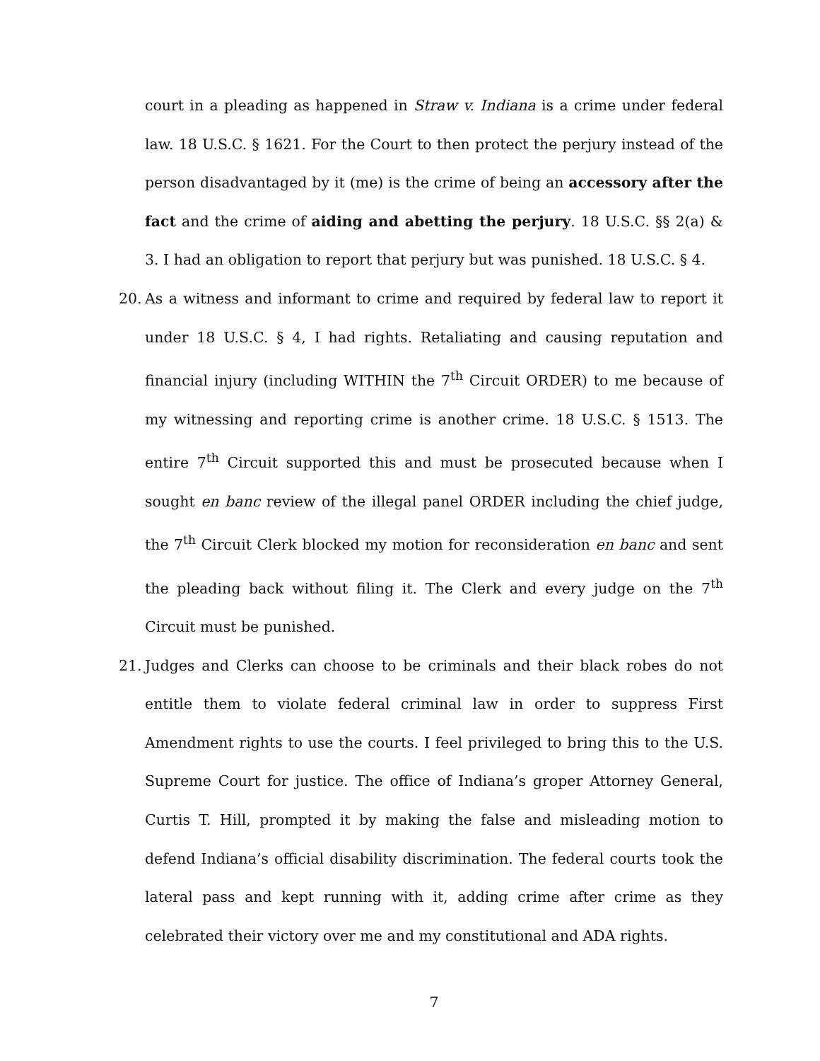court in a pleading as happened in Straw v. Indiana is a crime under federal law. 18 U.S.C. § 1621. For the Court to then protect the perjury instead of the person disadvantaged by it (me) is the crime of being an accessory after the fact and the crime of aiding and abetting the perjury. 18 U.S.C. §§ 2(a) & 3. I had an obligation to report that perjury but was punished. 18 U.S.C. § 4.
20. As a witness and informant to crime and required by federal law to report it under 18 U.S.C. § 4, I had rights. Retaliating and causing reputation and financial injury (including WITHIN the 7<sup>th</sup> Circuit ORDER) to me because of my witnessing and reporting crime is another crime. 18 U.S.C. § 1513. The entire 7<sup>th</sup> Circuit supported this and must be prosecuted because when I sought en banc review of the illegal panel ORDER including the chief judge, the 7<sup>th</sup> Circuit Clerk blocked my motion for reconsideration en banc and sent the pleading back without filing it. The Clerk and every judge on the 7<sup>th</sup> Circuit must be punished.
21. Judges and Clerks can choose to be criminals and their black robes do not entitle them to violate federal criminal law in order to suppress First Amendment rights to use the courts. I feel privileged to bring this to the U.S. Supreme Court for justice. The office of Indiana’s groper Attorney General, Curtis T. Hill, prompted it by making the false and misleading motion to defend Indiana’s official disability discrimination. The federal courts took the lateral pass and kept running with it, adding crime after crime as they celebrated their victory over me and my constitutional and ADA rights.
7